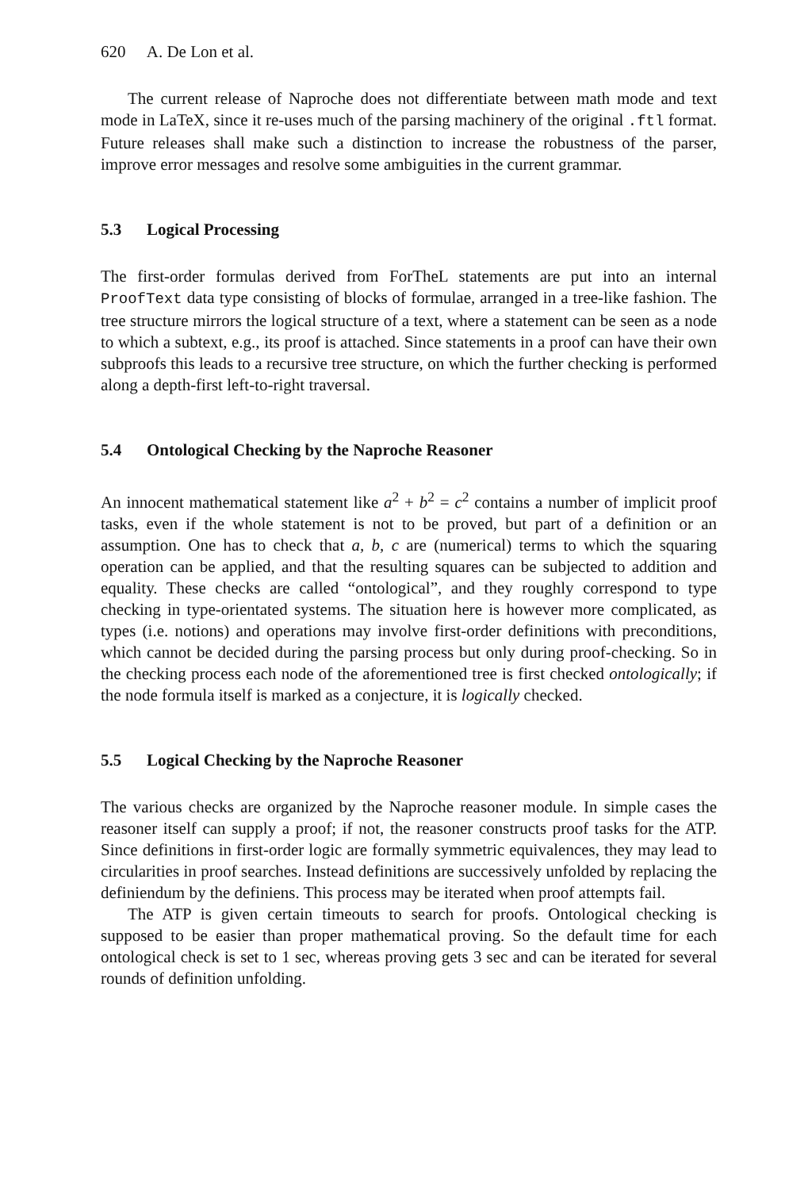620 A. De Lon et al.
The current release of Naproche does not differentiate between math mode and text mode in LaTeX, since it re-uses much of the parsing machinery of the original .ftl format. Future releases shall make such a distinction to increase the robustness of the parser, improve error messages and resolve some ambiguities in the current grammar.
5.3 Logical Processing
The first-order formulas derived from ForTheL statements are put into an internal ProofText data type consisting of blocks of formulae, arranged in a tree-like fashion. The tree structure mirrors the logical structure of a text, where a statement can be seen as a node to which a subtext, e.g., its proof is attached. Since statements in a proof can have their own subproofs this leads to a recursive tree structure, on which the further checking is performed along a depth-first left-to-right traversal.
5.4 Ontological Checking by the Naproche Reasoner
An innocent mathematical statement like a<sup>2</sup> + b<sup>2</sup> = c<sup>2</sup> contains a number of implicit proof tasks, even if the whole statement is not to be proved, but part of a definition or an assumption. One has to check that a, b, c are (numerical) terms to which the squaring operation can be applied, and that the resulting squares can be subjected to addition and equality. These checks are called “ontological”, and they roughly correspond to type checking in type-orientated systems. The situation here is however more complicated, as types (i.e. notions) and operations may involve first-order definitions with preconditions, which cannot be decided during the parsing process but only during proof-checking. So in the checking process each node of the aforementioned tree is first checked ontologically; if the node formula itself is marked as a conjecture, it is logically checked.
5.5 Logical Checking by the Naproche Reasoner
The various checks are organized by the Naproche reasoner module. In simple cases the reasoner itself can supply a proof; if not, the reasoner constructs proof tasks for the ATP. Since definitions in first-order logic are formally symmetric equivalences, they may lead to circularities in proof searches. Instead definitions are successively unfolded by replacing the definiendum by the definiens. This process may be iterated when proof attempts fail.
The ATP is given certain timeouts to search for proofs. Ontological checking is supposed to be easier than proper mathematical proving. So the default time for each ontological check is set to 1 sec, whereas proving gets 3 sec and can be iterated for several rounds of definition unfolding.